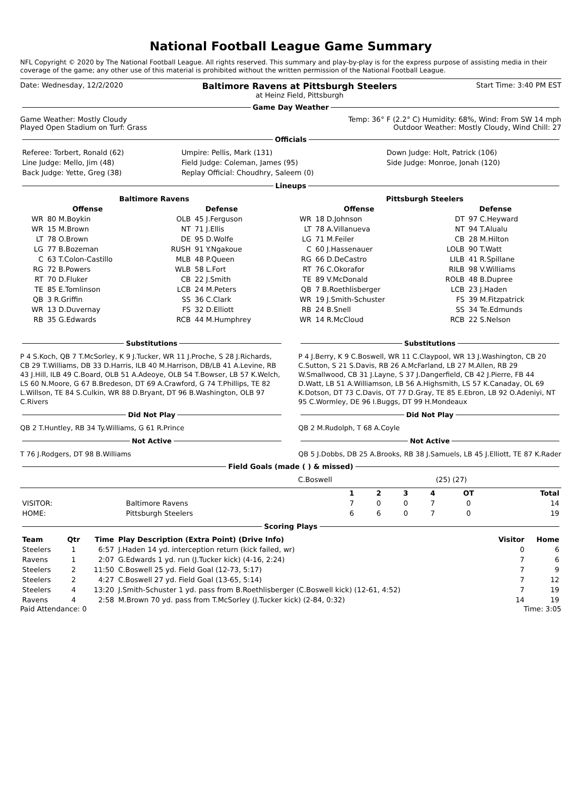National Football League Game Summary
NFL Copyright © 2020 by The National Football League. All rights reserved. This summary and play-by-play is for the express purpose of assisting media in their coverage of the game; any other use of this material is prohibited without the written permission of the National Football League.
Date: Wednesday, 12/2/2020 Baltimore Ravens at Pittsburgh Steelers
at Heinz Field, Pittsburgh Start Time: 3:40 PM EST
Game Day Weather
Game Weather: Mostly Cloudy
Played Open Stadium on Turf: Grass Temp: 36° F (2.2° C) Humidity: 68%, Wind: From SW 14 mph
Outdoor Weather: Mostly Cloudy, Wind Chill: 27
Officials
| Referee: Torbert, Ronald (62) | Umpire: Pellis, Mark (131) | Down Judge: Holt, Patrick (106) |
| Line Judge: Mello, Jim (48) | Field Judge: Coleman, James (95) | Side Judge: Monroe, Jonah (120) |
| Back Judge: Yette, Greg (38) | Replay Official: Choudhry, Saleem (0) | |
Lineups
| Baltimore Ravens | | | | Pittsburgh Steelers | | | |
| --- | --- | --- | --- | --- | --- | --- | --- |
| Offense | | Defense | | Offense | | Defense | |
| WR | 80 M.Boykin | OLB | 45 J.Ferguson | WR | 18 D.Johnson | DT | 97 C.Heyward |
| WR | 15 M.Brown | NT | 71 J.Ellis | LT | 78 A.Villanueva | NT | 94 T.Alualu |
| LT | 78 O.Brown | DE | 95 D.Wolfe | LG | 71 M.Feiler | CB | 28 M.Hilton |
| LG | 77 B.Bozeman | RUSH | 91 Y.Ngakoue | C | 60 J.Hassenauer | LOLB | 90 T.Watt |
| C | 63 T.Colon-Castillo | MLB | 48 P.Queen | RG | 66 D.DeCastro | LILB | 41 R.Spillane |
| RG | 72 B.Powers | WLB | 58 L.Fort | RT | 76 C.Okorafor | RILB | 98 V.Williams |
| RT | 70 D.Fluker | CB | 22 J.Smith | TE | 89 V.McDonald | ROLB | 48 B.Dupree |
| TE | 85 E.Tomlinson | LCB | 24 M.Peters | QB | 7 B.Roethlisberger | LCB | 23 J.Haden |
| QB | 3 R.Griffin | SS | 36 C.Clark | WR | 19 J.Smith-Schuster | FS | 39 M.Fitzpatrick |
| WR | 13 D.Duvernay | FS | 32 D.Elliott | RB | 24 B.Snell | SS | 34 Te.Edmunds |
| RB | 35 G.Edwards | RCB | 44 M.Humphrey | WR | 14 R.McCloud | RCB | 22 S.Nelson |
Substitutions
P 4 S.Koch, QB 7 T.McSorley, K 9 J.Tucker, WR 11 J.Proche, S 28 J.Richards, CB 29 T.Williams, DB 33 D.Harris, ILB 40 M.Harrison, DB/LB 41 A.Levine, RB 43 J.Hill, ILB 49 C.Board, OLB 51 A.Adeoye, OLB 54 T.Bowser, LB 57 K.Welch, LS 60 N.Moore, G 67 B.Bredeson, DT 69 A.Crawford, G 74 T.Phillips, TE 82 L.Willson, TE 84 S.Culkin, WR 88 D.Bryant, DT 96 B.Washington, OLB 97 C.Rivers
Did Not Play
QB 2 T.Huntley, RB 34 Ty.Williams, G 61 R.Prince
Not Active
T 76 J.Rodgers, DT 98 B.Williams
Substitutions
P 4 J.Berry, K 9 C.Boswell, WR 11 C.Claypool, WR 13 J.Washington, CB 20 C.Sutton, S 21 S.Davis, RB 26 A.McFarland, LB 27 M.Allen, RB 29 W.Smallwood, CB 31 J.Layne, S 37 J.Dangerfield, CB 42 J.Pierre, FB 44 D.Watt, LB 51 A.Williamson, LB 56 A.Highsmith, LS 57 K.Canaday, OL 69 K.Dotson, DT 73 C.Davis, OT 77 D.Gray, TE 85 E.Ebron, LB 92 O.Adeniyi, NT 95 C.Wormley, DE 96 I.Buggs, DT 99 H.Mondeaux
Did Not Play
QB 2 M.Rudolph, T 68 A.Coyle
Not Active
QB 5 J.Dobbs, DB 25 A.Brooks, RB 38 J.Samuels, LB 45 J.Elliott, TE 87 K.Rader
Field Goals (made ( ) & missed)
| | C.Boswell | (25) (27) |
| | | 1 | 2 | 3 | 4 | OT | Total |
| --- | --- | --- | --- | --- | --- | --- | --- |
| VISITOR: | Baltimore Ravens | 7 | 0 | 0 | 7 | 0 | 14 |
| HOME: | Pittsburgh Steelers | 6 | 6 | 0 | 7 | 0 | 19 |
Scoring Plays
| Team | Qtr | Time | Play Description (Extra Point) (Drive Info) | Visitor | Home |
| --- | --- | --- | --- | --- | --- |
| Steelers | 1 | 6:57 | J.Haden 14 yd. interception return (kick failed, wr) | 0 | 6 |
| Ravens | 1 | 2:07 | G.Edwards 1 yd. run (J.Tucker kick) (4-16, 2:24) | 7 | 6 |
| Steelers | 2 | 11:50 | C.Boswell 25 yd. Field Goal (12-73, 5:17) | 7 | 9 |
| Steelers | 2 | 4:27 | C.Boswell 27 yd. Field Goal (13-65, 5:14) | 7 | 12 |
| Steelers | 4 | 13:20 | J.Smith-Schuster 1 yd. pass from B.Roethlisberger (C.Boswell kick) (12-61, 4:52) | 7 | 19 |
| Ravens | 4 | 2:58 | M.Brown 70 yd. pass from T.McSorley (J.Tucker kick) (2-84, 0:32) | 14 | 19 |
Paid Attendance: 0 Time: 3:05